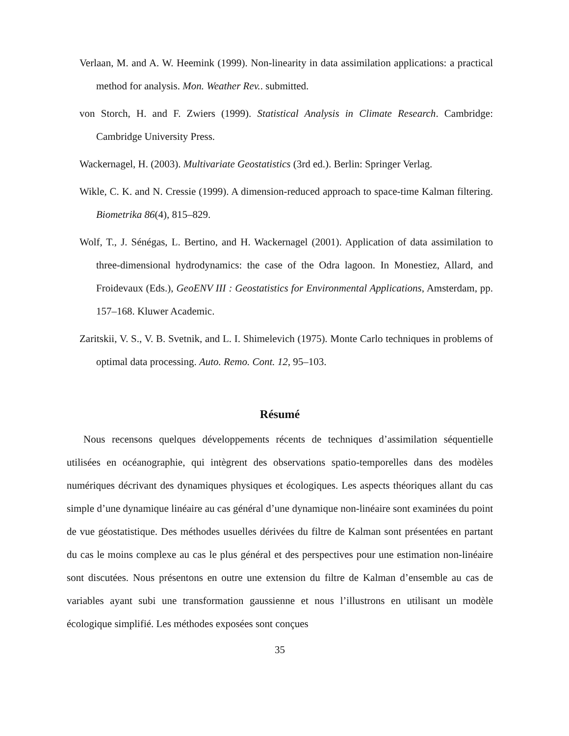Verlaan, M. and A. W. Heemink (1999). Non-linearity in data assimilation applications: a practical method for analysis. Mon. Weather Rev.. submitted.
von Storch, H. and F. Zwiers (1999). Statistical Analysis in Climate Research. Cambridge: Cambridge University Press.
Wackernagel, H. (2003). Multivariate Geostatistics (3rd ed.). Berlin: Springer Verlag.
Wikle, C. K. and N. Cressie (1999). A dimension-reduced approach to space-time Kalman filtering. Biometrika 86(4), 815–829.
Wolf, T., J. Sénégas, L. Bertino, and H. Wackernagel (2001). Application of data assimilation to three-dimensional hydrodynamics: the case of the Odra lagoon. In Monestiez, Allard, and Froidevaux (Eds.), GeoENV III : Geostatistics for Environmental Applications, Amsterdam, pp. 157–168. Kluwer Academic.
Zaritskii, V. S., V. B. Svetnik, and L. I. Shimelevich (1975). Monte Carlo techniques in problems of optimal data processing. Auto. Remo. Cont. 12, 95–103.
Résumé
Nous recensons quelques développements récents de techniques d’assimilation séquentielle utilisées en océanographie, qui intègrent des observations spatio-temporelles dans des modèles numériques décrivant des dynamiques physiques et écologiques. Les aspects théoriques allant du cas simple d’une dynamique linéaire au cas général d’une dynamique non-linéaire sont examinées du point de vue géostatistique. Des méthodes usuelles dérivées du filtre de Kalman sont présentées en partant du cas le moins complexe au cas le plus général et des perspectives pour une estimation non-linéaire sont discutées. Nous présentons en outre une extension du filtre de Kalman d’ensemble au cas de variables ayant subi une transformation gaussienne et nous l’illustrons en utilisant un modèle écologique simplifié. Les méthodes exposées sont conçues
35